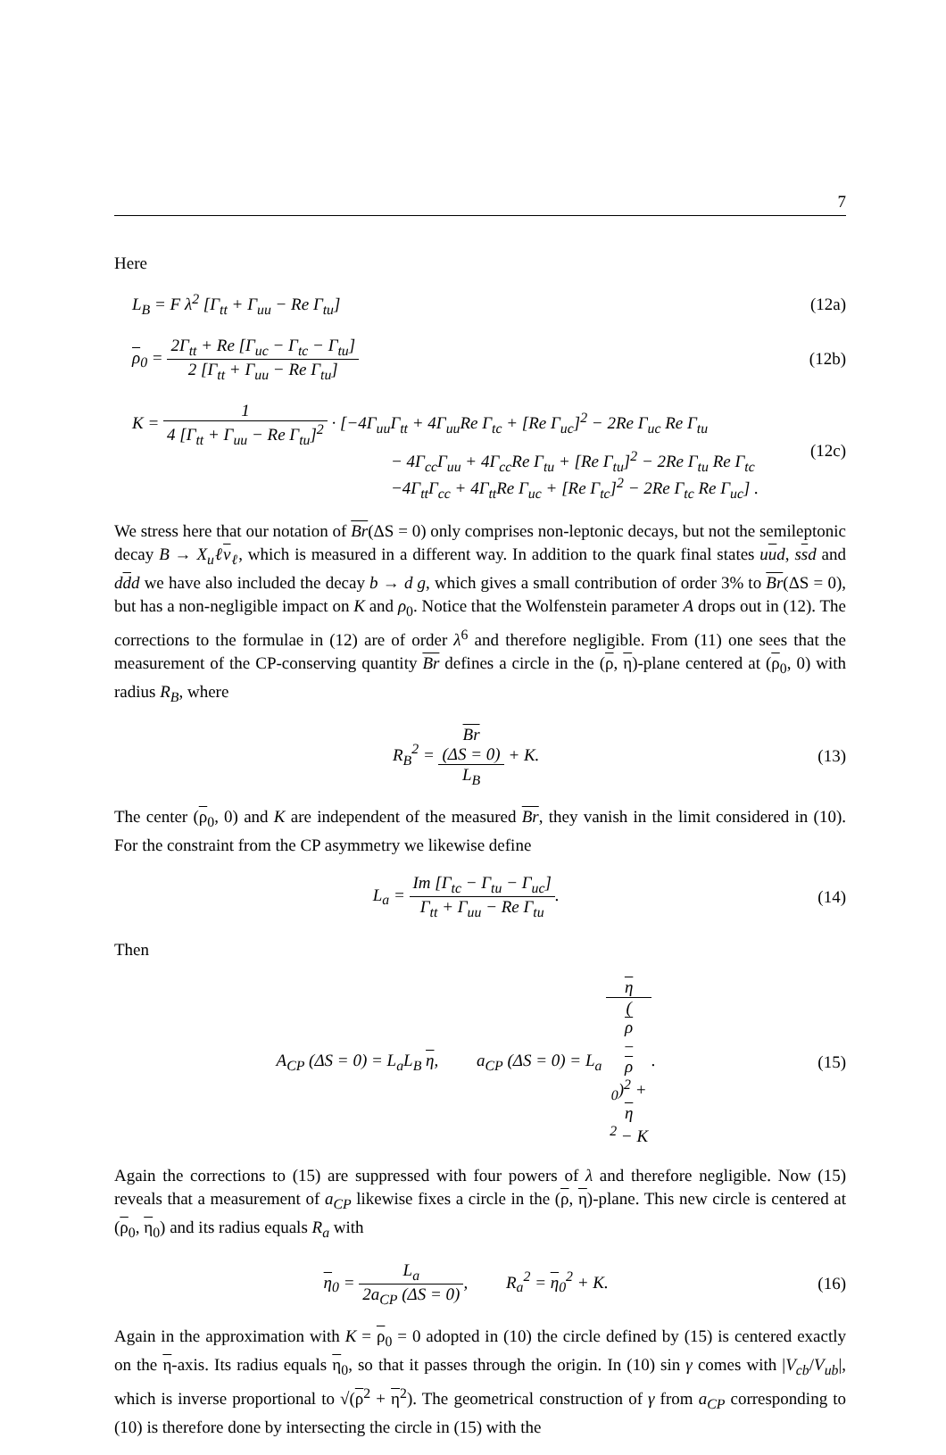7
Here
L<sub>B</sub> = F λ<sup>2</sup> [Γ<sub>tt</sub> + Γ<sub>uu</sub> − Re Γ<sub>tu</sub>] (12a)
ρ<sub>0</sub> = 2Γ<sub>tt</sub> + Re [Γ<sub>uc</sub> − Γ<sub>tc</sub> − Γ<sub>tu</sub>] 2 [Γ<sub>tt</sub> + Γ<sub>uu</sub> − Re Γ<sub>tu</sub>]
(12b)
K = 1 4 [Γ<sub>tt</sub> + Γ<sub>uu</sub> − Re Γ<sub>tu</sub>]<sup>2</sup> · [−4Γ<sub>uu</sub>Γ<sub>tt</sub> + 4Γ<sub>uu</sub>Re Γ<sub>tc</sub> + [Re Γ<sub>uc</sub>]<sup>2</sup> − 2Re Γ<sub>uc</sub> Re Γ<sub>tu</sub>
− 4Γ<sub>cc</sub>Γ<sub>uu</sub> + 4Γ<sub>cc</sub>Re Γ<sub>tu</sub> + [Re Γ<sub>tu</sub>]<sup>2</sup> − 2Re Γ<sub>tu</sub> Re Γ<sub>tc</sub>
−4Γ<sub>tt</sub>Γ<sub>cc</sub> + 4Γ<sub>tt</sub>Re Γ<sub>uc</sub> + [Re Γ<sub>tc</sub>]<sup>2</sup> − 2Re Γ<sub>tc</sub> Re Γ<sub>uc</sub>] .
(12c)
We stress here that our notation of Br(ΔS = 0) only comprises non-leptonic decays, but not the semileptonic decay B → X<sub>u</sub>ℓν<sub>ℓ</sub>, which is measured in a different way. In addition to the quark final states uud, ssd and ddd we have also included the decay b → d g, which gives a small contribution of order 3% to Br(ΔS = 0), but has a non-negligible impact on K and ρ<sub>0</sub>. Notice that the Wolfenstein parameter A drops out in (12). The corrections to the formulae in (12) are of order λ<sup>6</sup> and therefore negligible. From (11) one sees that the measurement of the CP-conserving quantity Br defines a circle in the (ρ, η)-plane centered at (ρ<sub>0</sub>, 0) with radius R<sub>B</sub>, where
R<sub>B</sub><sup>2</sup> = Br
(ΔS = 0) L<sub>B</sub> + K.
(13)
The center (ρ<sub>0</sub>, 0) and K are independent of the measured Br, they vanish in the limit considered in (10). For the constraint from the CP asymmetry we likewise define
L<sub>a</sub> = Im [Γ<sub>tc</sub> − Γ<sub>tu</sub> − Γ<sub>uc</sub>] Γ<sub>tt</sub> + Γ<sub>uu</sub> − Re Γ<sub>tu</sub>.
(14)
Then
A<sub>CP</sub> (ΔS = 0) = L<sub>a</sub>L<sub>B</sub> η, a<sub>CP</sub> (ΔS = 0) = L<sub>a</sub> η (ρ
−
ρ
<sub>0</sub>)<sup>2</sup> +
η
<sup>2</sup> − K.
(15)
Again the corrections to (15) are suppressed with four powers of λ and therefore negligible. Now (15) reveals that a measurement of a<sub>CP</sub> likewise fixes a circle in the (ρ, η)-plane. This new circle is centered at (ρ<sub>0</sub>, η<sub>0</sub>) and its radius equals R<sub>a</sub> with
η<sub>0</sub> = L<sub>a</sub> 2a<sub>CP</sub> (ΔS = 0), R<sub>a</sub><sup>2</sup> = η<sub>0</sub><sup>2</sup> + K.
(16)
Again in the approximation with K = ρ<sub>0</sub> = 0 adopted in (10) the circle defined by (15) is centered exactly on the η-axis. Its radius equals η<sub>0</sub>, so that it passes through the origin. In (10) sin γ comes with |V<sub>cb</sub>/V<sub>ub</sub>|, which is inverse proportional to √(ρ<sup>2</sup> + η<sup>2</sup>). The geometrical construction of γ from a<sub>CP</sub> corresponding to (10) is therefore done by intersecting the circle in (15) with the